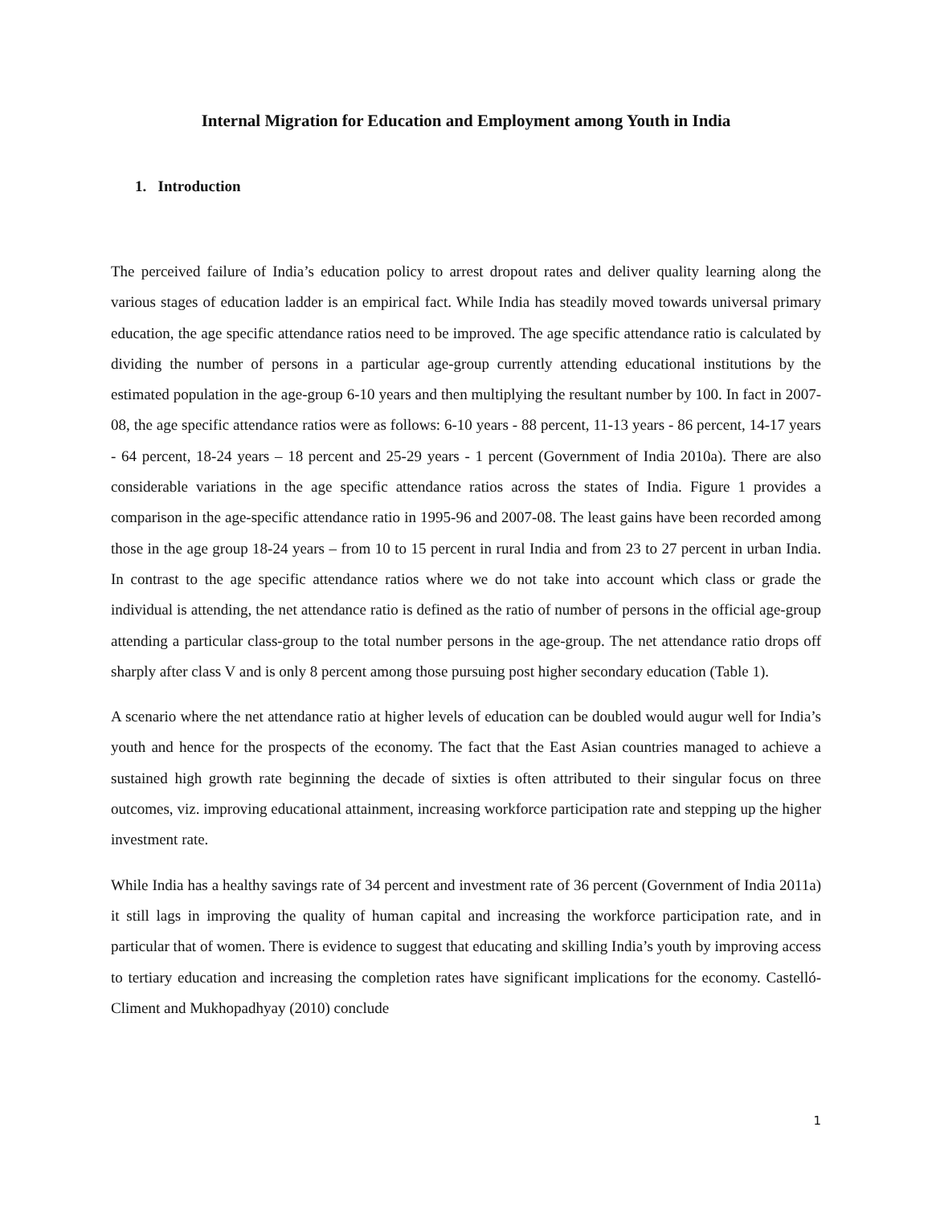Internal Migration for Education and Employment among Youth in India
1. Introduction
The perceived failure of India’s education policy to arrest dropout rates and deliver quality learning along the various stages of education ladder is an empirical fact. While India has steadily moved towards universal primary education, the age specific attendance ratios need to be improved. The age specific attendance ratio is calculated by dividing the number of persons in a particular age-group currently attending educational institutions by the estimated population in the age-group 6-10 years and then multiplying the resultant number by 100. In fact in 2007-08, the age specific attendance ratios were as follows: 6-10 years - 88 percent, 11-13 years - 86 percent, 14-17 years - 64 percent, 18-24 years – 18 percent and 25-29 years - 1 percent (Government of India 2010a). There are also considerable variations in the age specific attendance ratios across the states of India. Figure 1 provides a comparison in the age-specific attendance ratio in 1995-96 and 2007-08. The least gains have been recorded among those in the age group 18-24 years – from 10 to 15 percent in rural India and from 23 to 27 percent in urban India. In contrast to the age specific attendance ratios where we do not take into account which class or grade the individual is attending, the net attendance ratio is defined as the ratio of number of persons in the official age-group attending a particular class-group to the total number persons in the age-group. The net attendance ratio drops off sharply after class V and is only 8 percent among those pursuing post higher secondary education (Table 1).
A scenario where the net attendance ratio at higher levels of education can be doubled would augur well for India’s youth and hence for the prospects of the economy. The fact that the East Asian countries managed to achieve a sustained high growth rate beginning the decade of sixties is often attributed to their singular focus on three outcomes, viz. improving educational attainment, increasing workforce participation rate and stepping up the higher investment rate.
While India has a healthy savings rate of 34 percent and investment rate of 36 percent (Government of India 2011a) it still lags in improving the quality of human capital and increasing the workforce participation rate, and in particular that of women. There is evidence to suggest that educating and skilling India’s youth by improving access to tertiary education and increasing the completion rates have significant implications for the economy. Castelló-Climent and Mukhopadhyay (2010) conclude
1